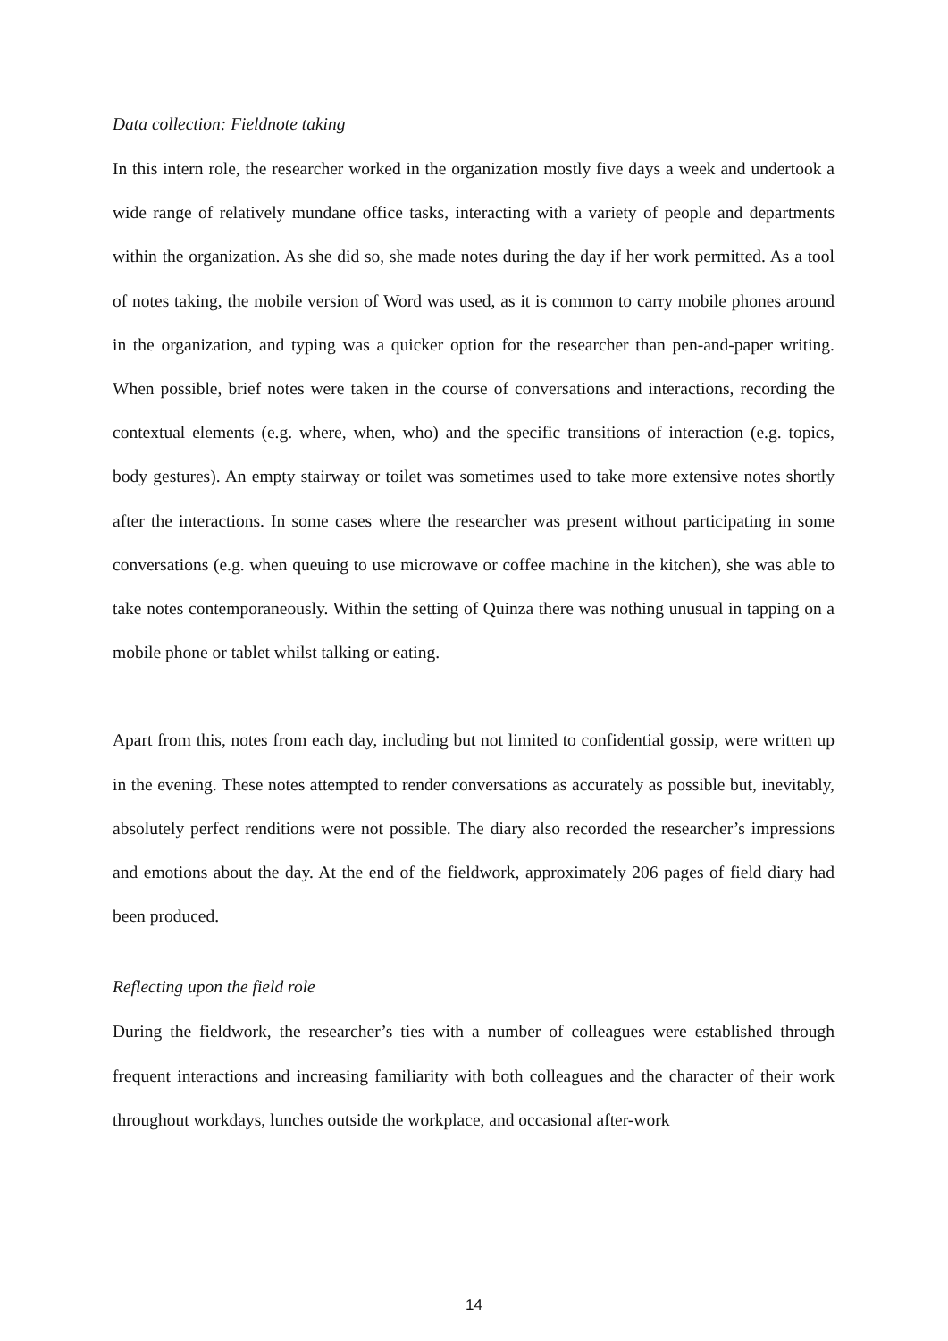Data collection: Fieldnote taking
In this intern role, the researcher worked in the organization mostly five days a week and undertook a wide range of relatively mundane office tasks, interacting with a variety of people and departments within the organization. As she did so, she made notes during the day if her work permitted. As a tool of notes taking, the mobile version of Word was used, as it is common to carry mobile phones around in the organization, and typing was a quicker option for the researcher than pen-and-paper writing. When possible, brief notes were taken in the course of conversations and interactions, recording the contextual elements (e.g. where, when, who) and the specific transitions of interaction (e.g. topics, body gestures). An empty stairway or toilet was sometimes used to take more extensive notes shortly after the interactions. In some cases where the researcher was present without participating in some conversations (e.g. when queuing to use microwave or coffee machine in the kitchen), she was able to take notes contemporaneously. Within the setting of Quinza there was nothing unusual in tapping on a mobile phone or tablet whilst talking or eating.
Apart from this, notes from each day, including but not limited to confidential gossip, were written up in the evening. These notes attempted to render conversations as accurately as possible but, inevitably, absolutely perfect renditions were not possible. The diary also recorded the researcher’s impressions and emotions about the day. At the end of the fieldwork, approximately 206 pages of field diary had been produced.
Reflecting upon the field role
During the fieldwork, the researcher’s ties with a number of colleagues were established through frequent interactions and increasing familiarity with both colleagues and the character of their work throughout workdays, lunches outside the workplace, and occasional after-work
14